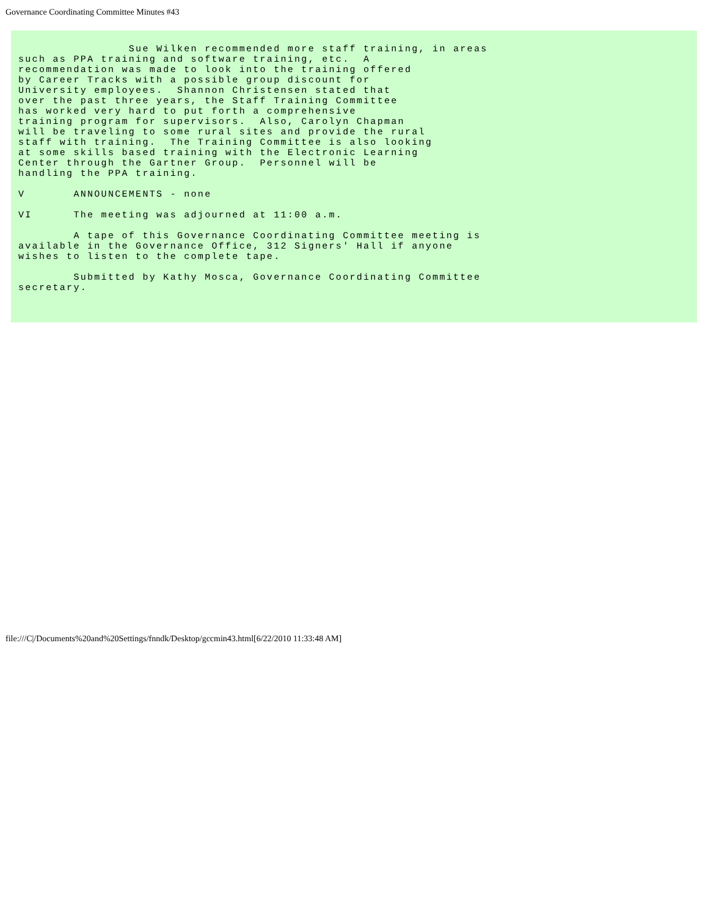Governance Coordinating Committee Minutes #43
                Sue Wilken recommended more staff training, in areas
such as PPA training and software training, etc.  A
recommendation was made to look into the training offered
by Career Tracks with a possible group discount for
University employees.  Shannon Christensen stated that
over the past three years, the Staff Training Committee
has worked very hard to put forth a comprehensive
training program for supervisors.  Also, Carolyn Chapman
will be traveling to some rural sites and provide the rural
staff with training.  The Training Committee is also looking
at some skills based training with the Electronic Learning
Center through the Gartner Group.  Personnel will be
handling the PPA training.

V       ANNOUNCEMENTS - none

VI      The meeting was adjourned at 11:00 a.m.

        A tape of this Governance Coordinating Committee meeting is
available in the Governance Office, 312 Signers' Hall if anyone
wishes to listen to the complete tape.

        Submitted by Kathy Mosca, Governance Coordinating Committee
secretary.
file:///C|/Documents%20and%20Settings/fnndk/Desktop/gccmin43.html[6/22/2010 11:33:48 AM]